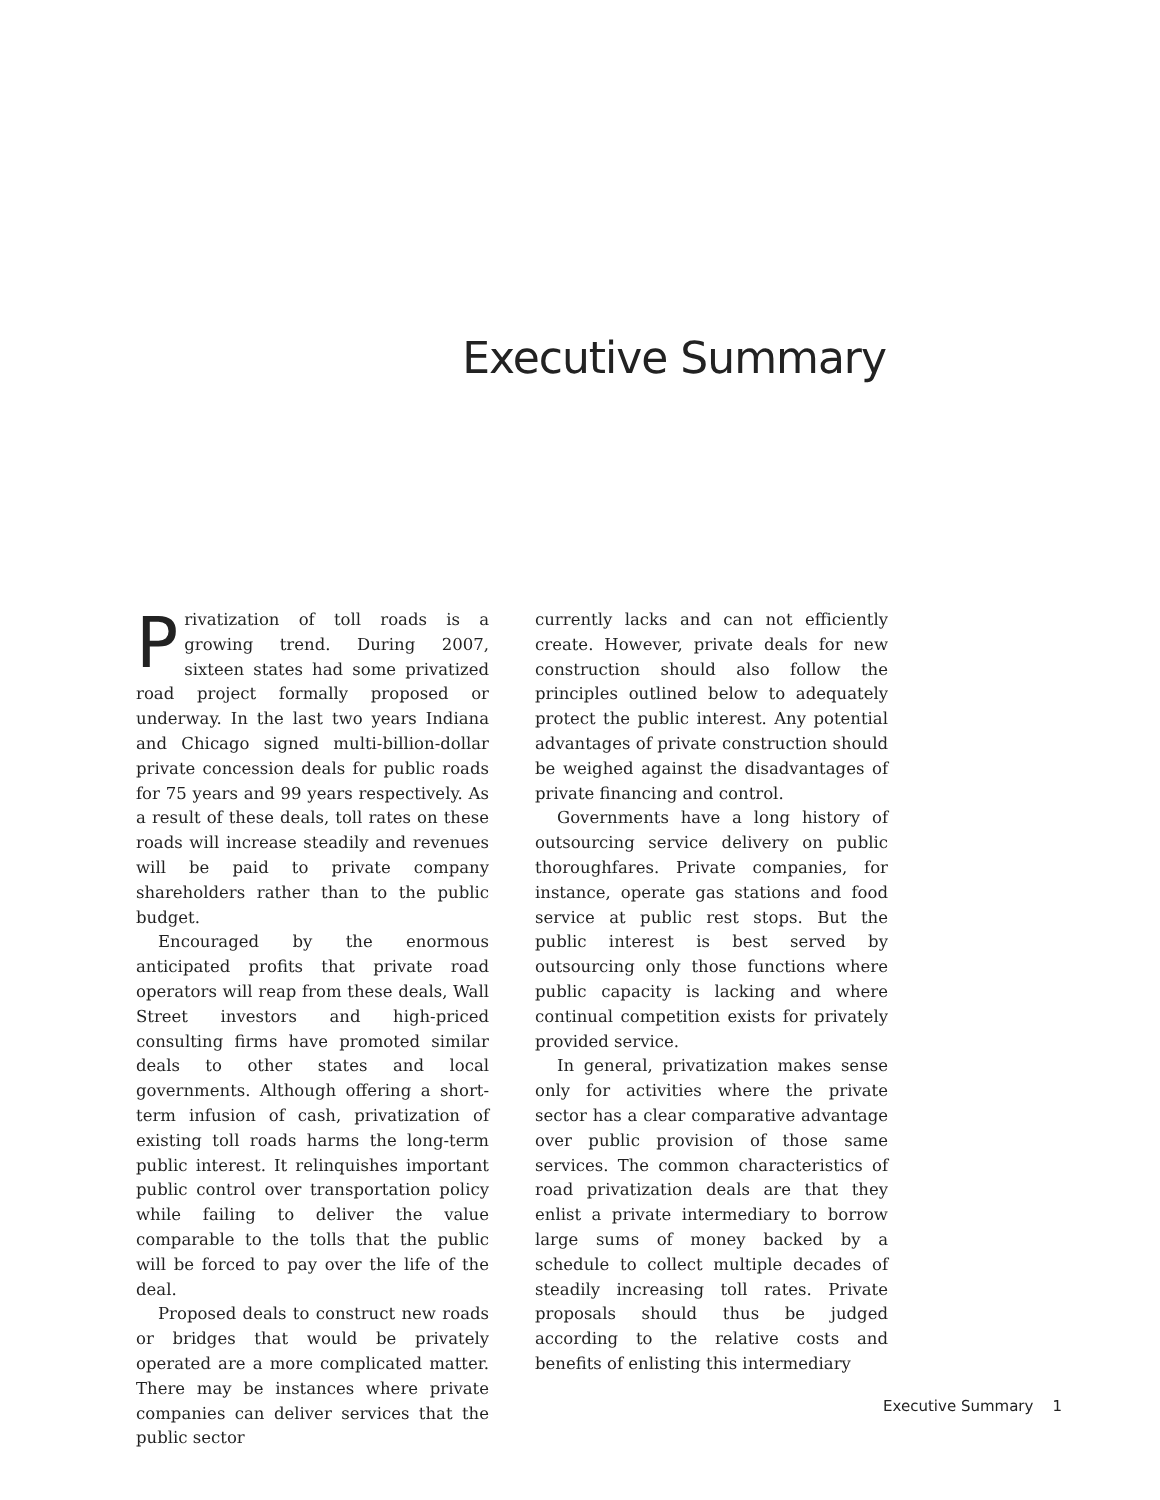Executive Summary
Privatization of toll roads is a growing trend. During 2007, sixteen states had some privatized road project formally proposed or underway. In the last two years Indiana and Chicago signed multi-billion-dollar private concession deals for public roads for 75 years and 99 years respectively. As a result of these deals, toll rates on these roads will increase steadily and revenues will be paid to private company shareholders rather than to the public budget.
Encouraged by the enormous anticipated profits that private road operators will reap from these deals, Wall Street investors and high-priced consulting firms have promoted similar deals to other states and local governments. Although offering a short-term infusion of cash, privatization of existing toll roads harms the long-term public interest. It relinquishes important public control over transportation policy while failing to deliver the value comparable to the tolls that the public will be forced to pay over the life of the deal.
Proposed deals to construct new roads or bridges that would be privately operated are a more complicated matter. There may be instances where private companies can deliver services that the public sector
currently lacks and can not efficiently create. However, private deals for new construction should also follow the principles outlined below to adequately protect the public interest. Any potential advantages of private construction should be weighed against the disadvantages of private financing and control.
Governments have a long history of outsourcing service delivery on public thoroughfares. Private companies, for instance, operate gas stations and food service at public rest stops. But the public interest is best served by outsourcing only those functions where public capacity is lacking and where continual competition exists for privately provided service.
In general, privatization makes sense only for activities where the private sector has a clear comparative advantage over public provision of those same services. The common characteristics of road privatization deals are that they enlist a private intermediary to borrow large sums of money backed by a schedule to collect multiple decades of steadily increasing toll rates. Private proposals should thus be judged according to the relative costs and benefits of enlisting this intermediary
Executive Summary 1